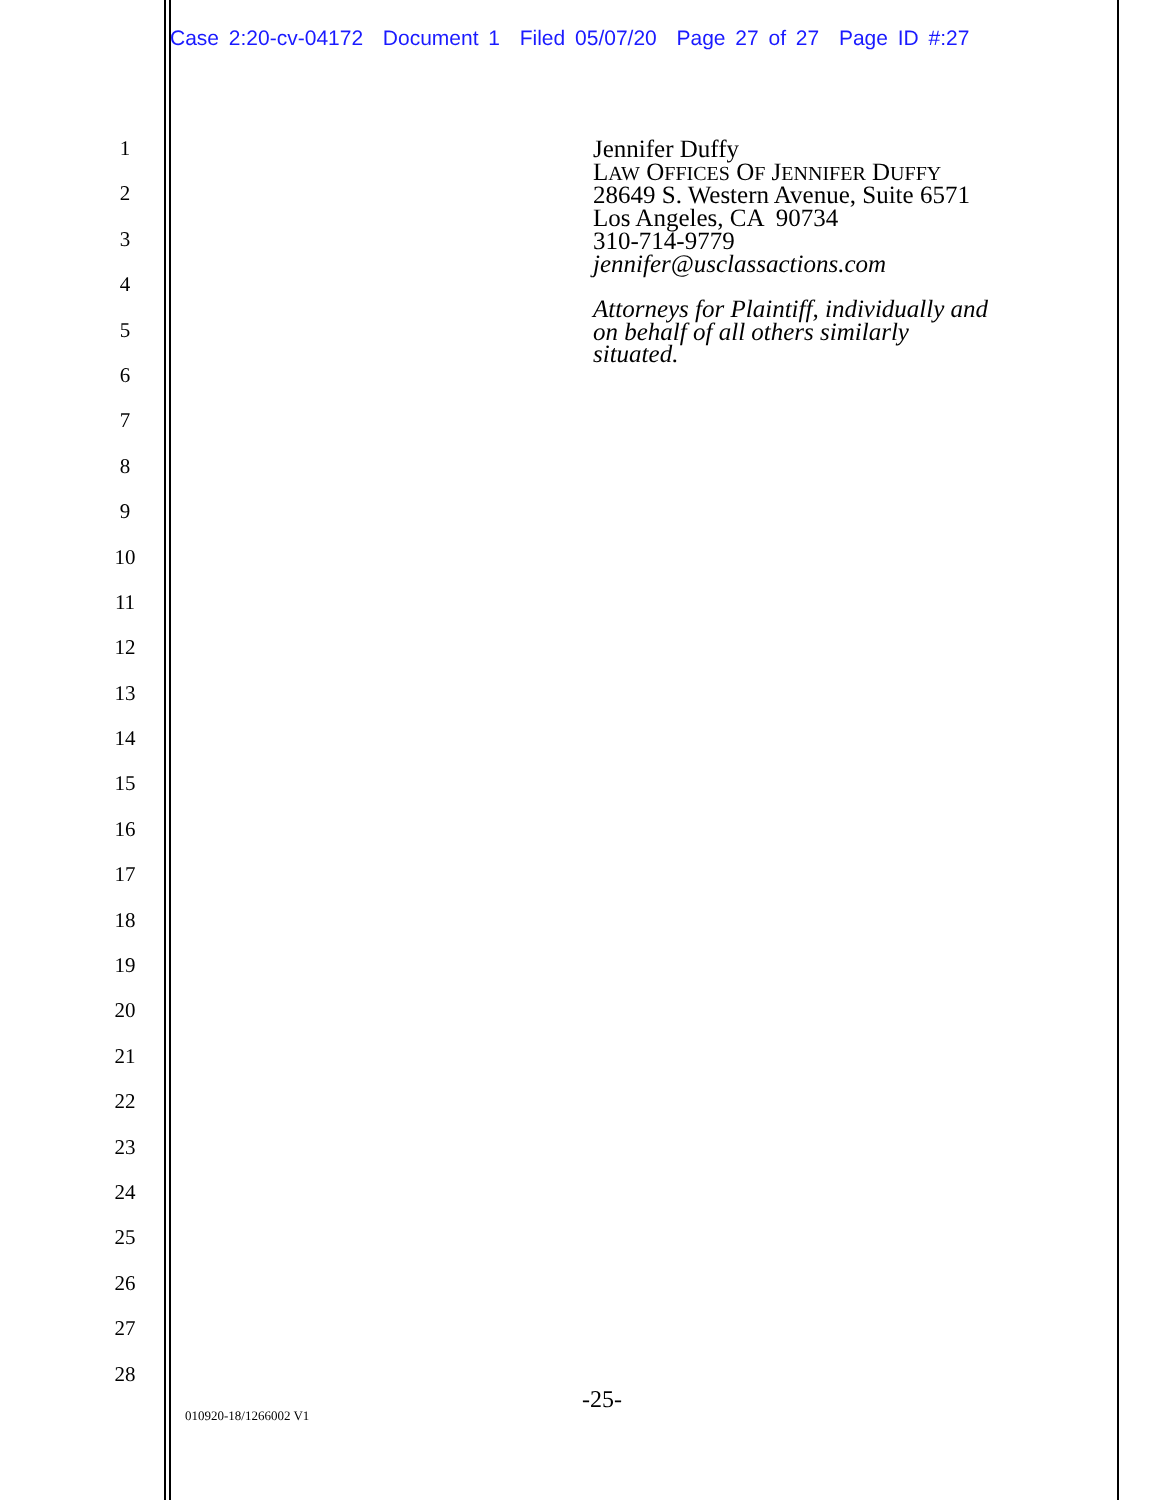Case 2:20-cv-04172 Document 1 Filed 05/07/20 Page 27 of 27 Page ID #:27
1
2
3
4
5
6
7
8
9
10
11
12
13
14
15
16
17
18
19
20
21
22
23
24
25
26
27
28
Jennifer Duffy
LAW OFFICES OF JENNIFER DUFFY
28649 S. Western Avenue, Suite 6571
Los Angeles, CA 90734
310-714-9779
jennifer@usclassactions.com
Attorneys for Plaintiff, individually and
on behalf of all others similarly
situated.
-25-
010920-18/1266002 V1